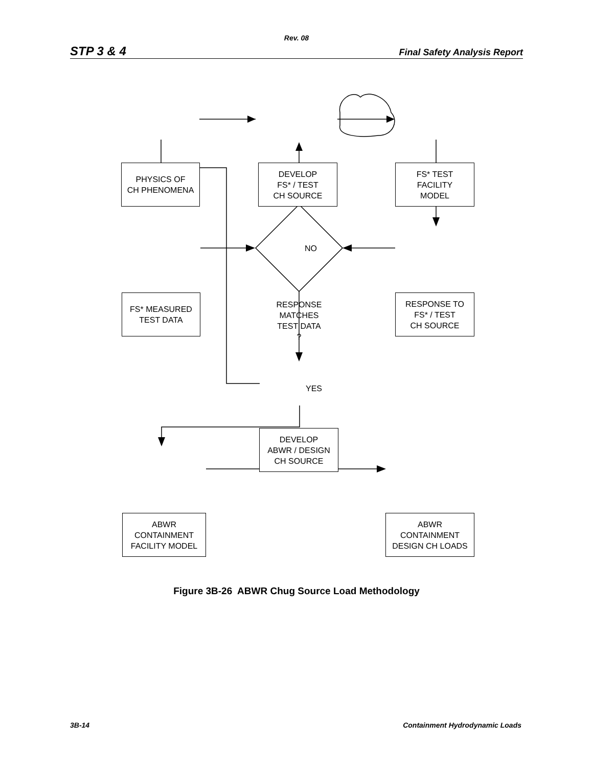Rev. 08
STP 3 & 4 Final Safety Analysis Report
PHYSICS OF
CH PHENOMENA
DEVELOP
FS* / TEST
CH SOURCE
FS* TEST
FACILITY
MODEL
NO
FS* MEASURED
TEST DATA
RESPONSE
MATCHES
TEST DATA
?
RESPONSE TO
FS* / TEST
CH SOURCE
YES
DEVELOP
ABWR / DESIGN
CH SOURCE
ABWR
CONTAINMENT
FACILITY MODEL
ABWR
CONTAINMENT
DESIGN CH LOADS
Figure 3B-26 ABWR Chug Source Load Methodology
3B-14 Containment Hydrodynamic Loads